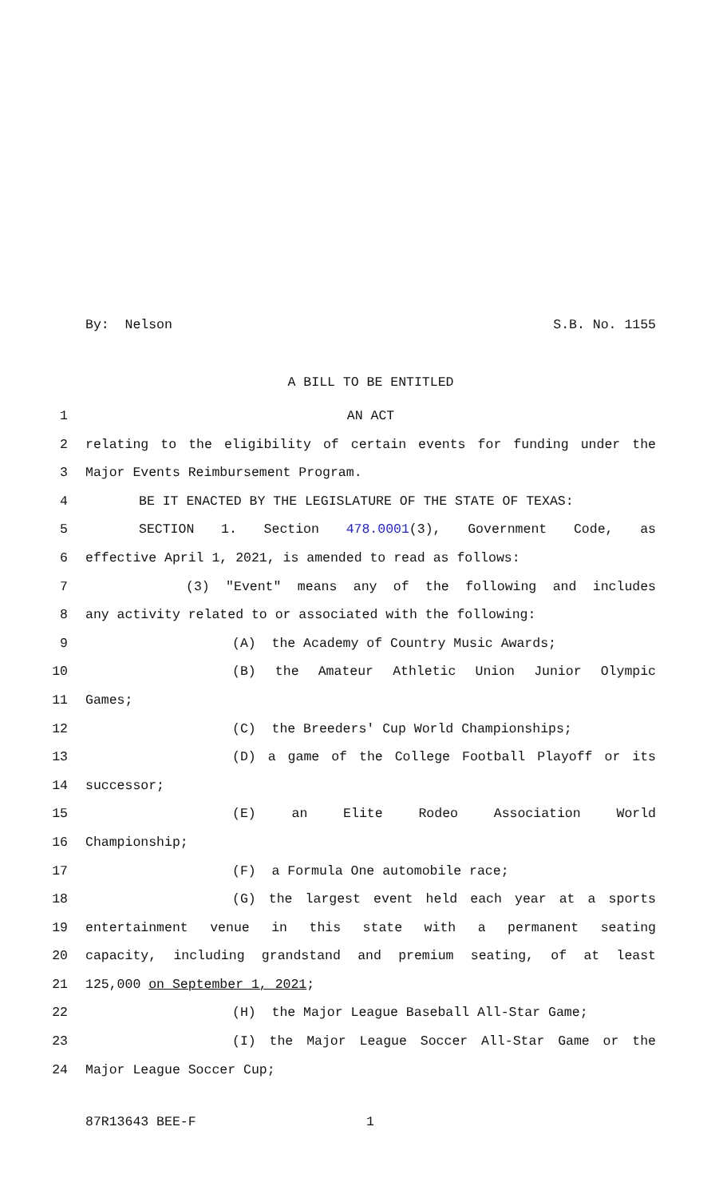By: Nelson S.B. No. 1155
A BILL TO BE ENTITLED
1 AN ACT
2 relating to the eligibility of certain events for funding under the
3 Major Events Reimbursement Program.
4 BE IT ENACTED BY THE LEGISLATURE OF THE STATE OF TEXAS:
5 SECTION 1. Section 478.0001(3), Government Code, as
6 effective April 1, 2021, is amended to read as follows:
7 (3) "Event" means any of the following and includes
8 any activity related to or associated with the following:
9 (A) the Academy of Country Music Awards;
10 (B) the Amateur Athletic Union Junior Olympic
11 Games;
12 (C) the Breeders' Cup World Championships;
13 (D) a game of the College Football Playoff or its
14 successor;
15 (E) an Elite Rodeo Association World
16 Championship;
17 (F) a Formula One automobile race;
18 (G) the largest event held each year at a sports
19 entertainment venue in this state with a permanent seating
20 capacity, including grandstand and premium seating, of at least
21 125,000 on September 1, 2021;
22 (H) the Major League Baseball All-Star Game;
23 (I) the Major League Soccer All-Star Game or the
24 Major League Soccer Cup;
87R13643 BEE-F 1